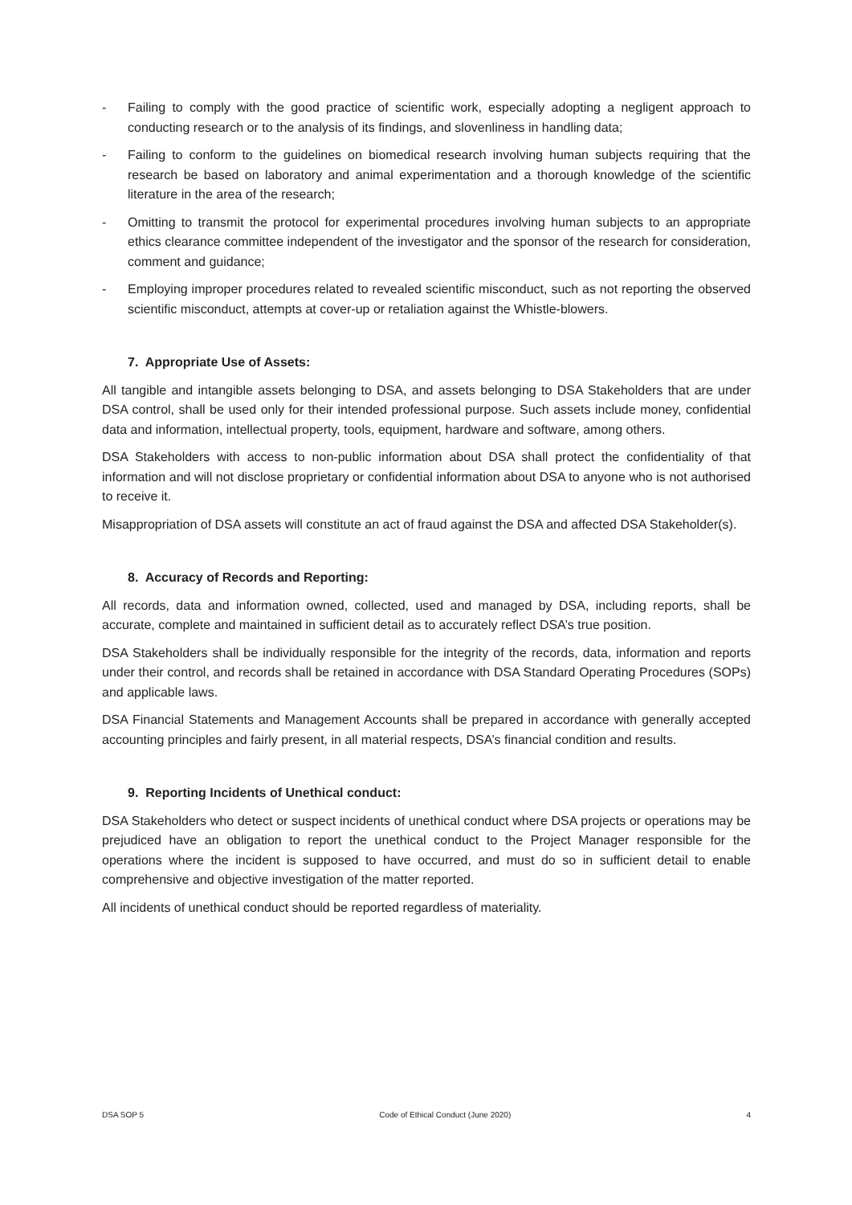- Failing to comply with the good practice of scientific work, especially adopting a negligent approach to conducting research or to the analysis of its findings, and slovenliness in handling data;
- Failing to conform to the guidelines on biomedical research involving human subjects requiring that the research be based on laboratory and animal experimentation and a thorough knowledge of the scientific literature in the area of the research;
- Omitting to transmit the protocol for experimental procedures involving human subjects to an appropriate ethics clearance committee independent of the investigator and the sponsor of the research for consideration, comment and guidance;
- Employing improper procedures related to revealed scientific misconduct, such as not reporting the observed scientific misconduct, attempts at cover-up or retaliation against the Whistle-blowers.
7. Appropriate Use of Assets:
All tangible and intangible assets belonging to DSA, and assets belonging to DSA Stakeholders that are under DSA control, shall be used only for their intended professional purpose. Such assets include money, confidential data and information, intellectual property, tools, equipment, hardware and software, among others.
DSA Stakeholders with access to non-public information about DSA shall protect the confidentiality of that information and will not disclose proprietary or confidential information about DSA to anyone who is not authorised to receive it.
Misappropriation of DSA assets will constitute an act of fraud against the DSA and affected DSA Stakeholder(s).
8. Accuracy of Records and Reporting:
All records, data and information owned, collected, used and managed by DSA, including reports, shall be accurate, complete and maintained in sufficient detail as to accurately reflect DSA’s true position.
DSA Stakeholders shall be individually responsible for the integrity of the records, data, information and reports under their control, and records shall be retained in accordance with DSA Standard Operating Procedures (SOPs) and applicable laws.
DSA Financial Statements and Management Accounts shall be prepared in accordance with generally accepted accounting principles and fairly present, in all material respects, DSA’s financial condition and results.
9. Reporting Incidents of Unethical conduct:
DSA Stakeholders who detect or suspect incidents of unethical conduct where DSA projects or operations may be prejudiced have an obligation to report the unethical conduct to the Project Manager responsible for the operations where the incident is supposed to have occurred, and must do so in sufficient detail to enable comprehensive and objective investigation of the matter reported.
All incidents of unethical conduct should be reported regardless of materiality.
DSA SOP 5 Code of Ethical Conduct (June 2020) 4